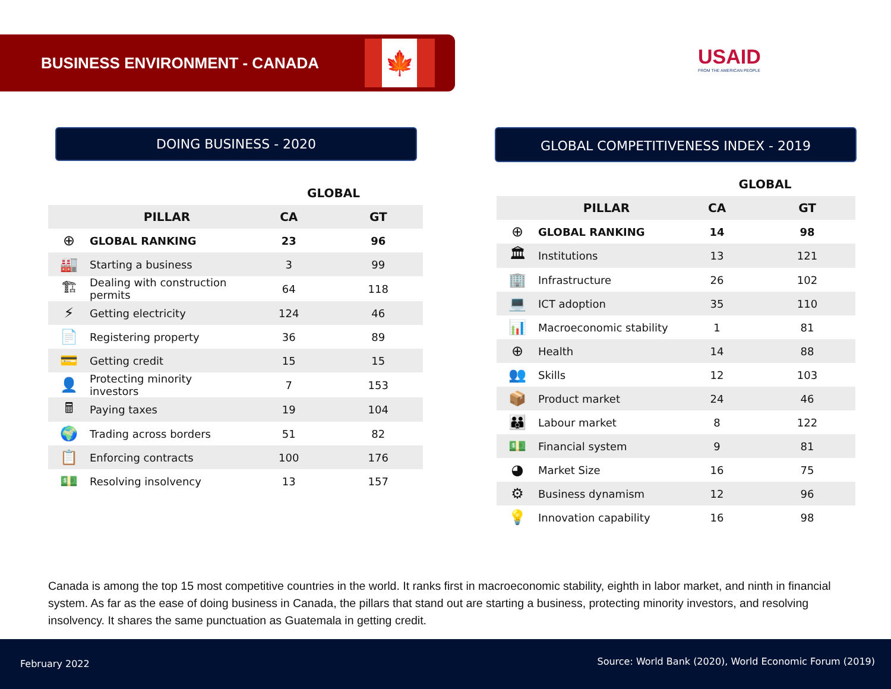BUSINESS ENVIRONMENT - CANADA
🍁
USAID
FROM THE AMERICAN PEOPLE
DOING BUSINESS - 2020 GLOBAL COMPETITIVENESS INDEX - 2019
| | | GLOBAL | |
| --- | --- | --- | --- |
| | PILLAR | CA | GT |
| ⊕ | GLOBAL RANKING | 23 | 96 |
| 🏭 | Starting a business | 3 | 99 |
| 🏗 | Dealing with construction permits | 64 | 118 |
| ⚡ | Getting electricity | 124 | 46 |
| 📄 | Registering property | 36 | 89 |
| 💳 | Getting credit | 15 | 15 |
| 👤 | Protecting minority investors | 7 | 153 |
| 🖩 | Paying taxes | 19 | 104 |
| 🌍 | Trading across borders | 51 | 82 |
| 📋 | Enforcing contracts | 100 | 176 |
| 💵 | Resolving insolvency | 13 | 157 |
| | | GLOBAL | |
| --- | --- | --- | --- |
| | PILLAR | CA | GT |
| ⊕ | GLOBAL RANKING | 14 | 98 |
| 🏛 | Institutions | 13 | 121 |
| 🏢 | Infrastructure | 26 | 102 |
| 💻 | ICT adoption | 35 | 110 |
| 📊 | Macroeconomic stability | 1 | 81 |
| ⊕ | Health | 14 | 88 |
| 👥 | Skills | 12 | 103 |
| 📦 | Product market | 24 | 46 |
| 👪 | Labour market | 8 | 122 |
| 💵 | Financial system | 9 | 81 |
| ◕ | Market Size | 16 | 75 |
| ⚙ | Business dynamism | 12 | 96 |
| 💡 | Innovation capability | 16 | 98 |
Canada is among the top 15 most competitive countries in the world. It ranks first in macroeconomic stability, eighth in labor market, and ninth in financial system. As far as the ease of doing business in Canada, the pillars that stand out are starting a business, protecting minority investors, and resolving insolvency. It shares the same punctuation as Guatemala in getting credit.
February 2022 Source: World Bank (2020), World Economic Forum (2019)